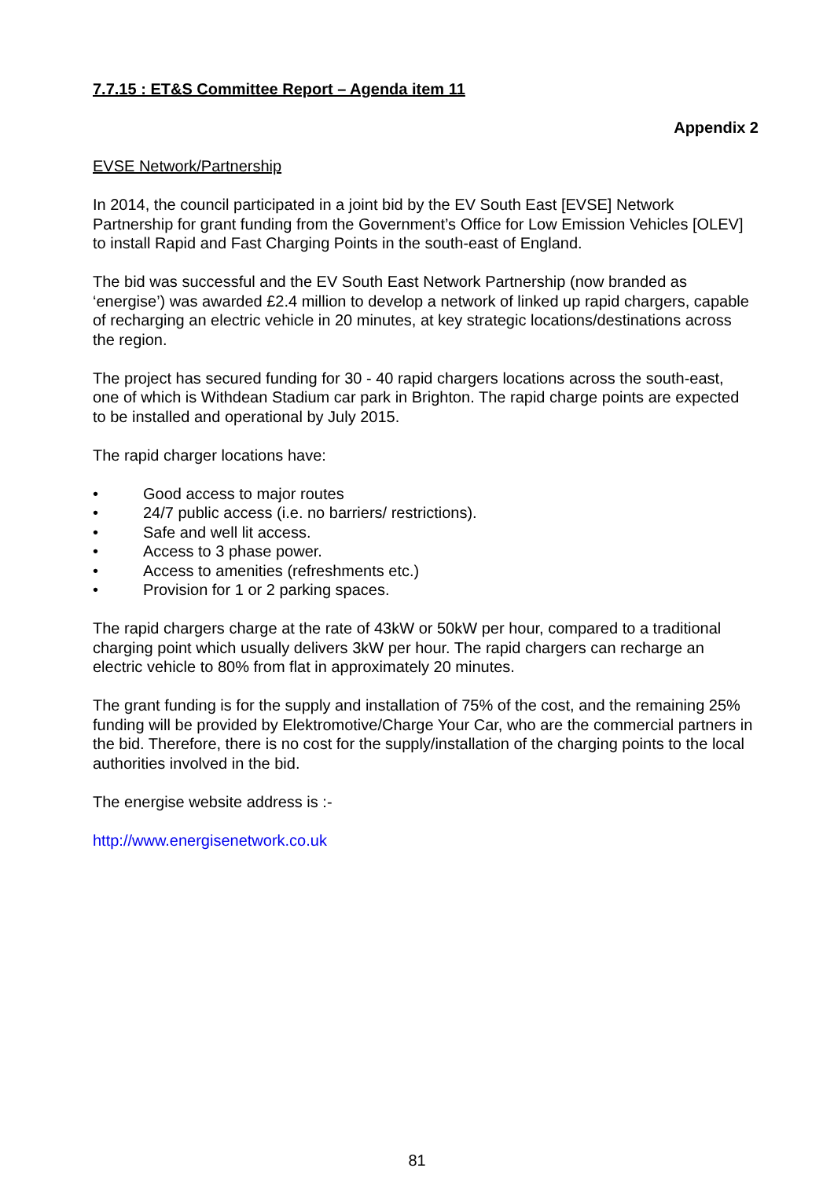7.7.15 : ET&S Committee Report – Agenda item 11
Appendix 2
EVSE Network/Partnership
In 2014, the council participated in a joint bid by the EV South East [EVSE] Network Partnership for grant funding from the Government’s Office for Low Emission Vehicles [OLEV] to install Rapid and Fast Charging Points in the south-east of England.
The bid was successful and the EV South East Network Partnership (now branded as ‘energise’) was awarded £2.4 million to develop a network of linked up rapid chargers, capable of recharging an electric vehicle in 20 minutes, at key strategic locations/destinations across the region.
The project has secured funding for 30 - 40 rapid chargers locations across the south-east, one of which is Withdean Stadium car park in Brighton. The rapid charge points are expected to be installed and operational by July 2015.
The rapid charger locations have:
• Good access to major routes
• 24/7 public access (i.e. no barriers/ restrictions).
• Safe and well lit access.
• Access to 3 phase power.
• Access to amenities (refreshments etc.)
• Provision for 1 or 2 parking spaces.
The rapid chargers charge at the rate of 43kW or 50kW per hour, compared to a traditional charging point which usually delivers 3kW per hour. The rapid chargers can recharge an electric vehicle to 80% from flat in approximately 20 minutes.
The grant funding is for the supply and installation of 75% of the cost, and the remaining 25% funding will be provided by Elektromotive/Charge Your Car, who are the commercial partners in the bid. Therefore, there is no cost for the supply/installation of the charging points to the local authorities involved in the bid.
The energise website address is :-
http://www.energisenetwork.co.uk
81